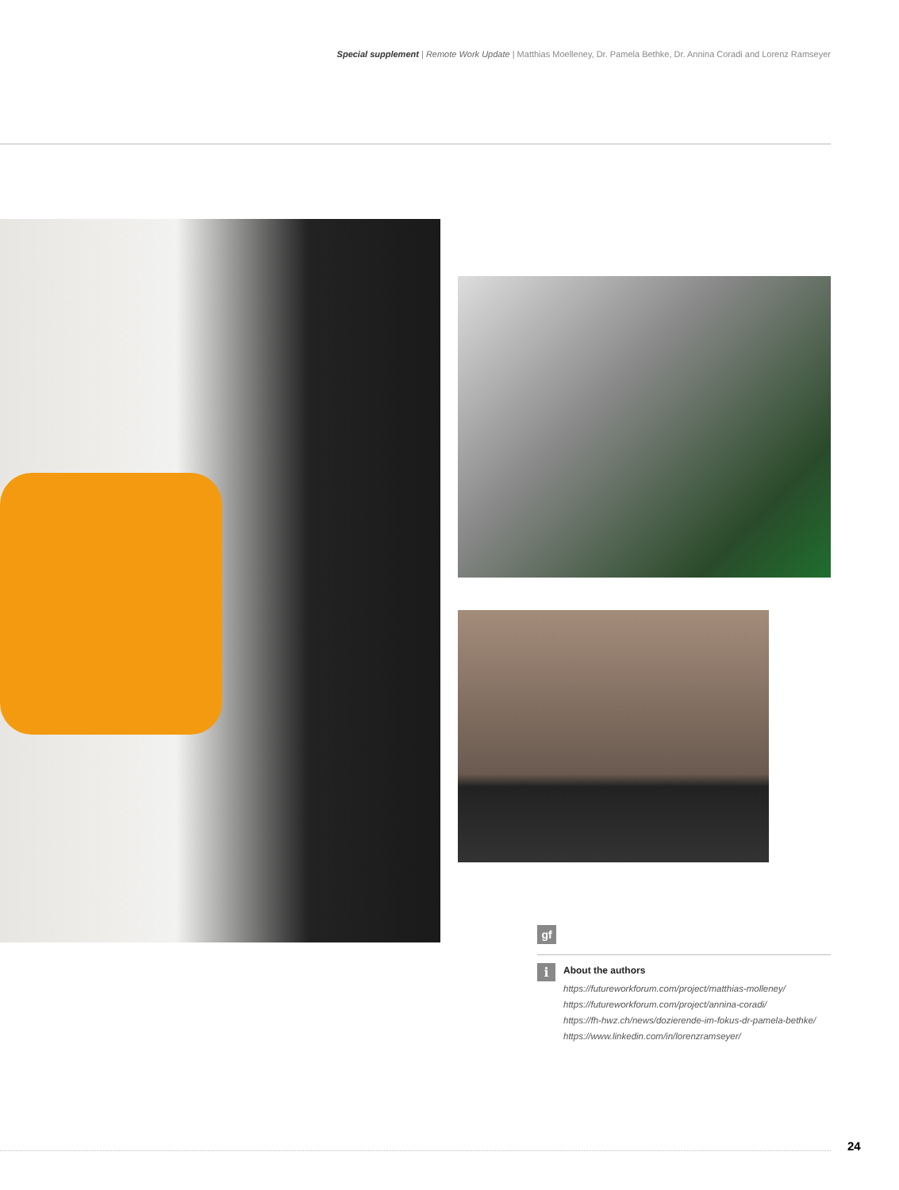Special supplement | Remote Work Update | Matthias Moelleney, Dr. Pamela Bethke, Dr. Annina Coradi and Lorenz Ramseyer
gf
i
About the authors
https://futureworkforum.com/project/matthias-molleney/
https://futureworkforum.com/project/annina-coradi/
https://fh-hwz.ch/news/dozierende-im-fokus-dr-pamela-bethke/
https://www.linkedin.com/in/lorenzramseyer/
24